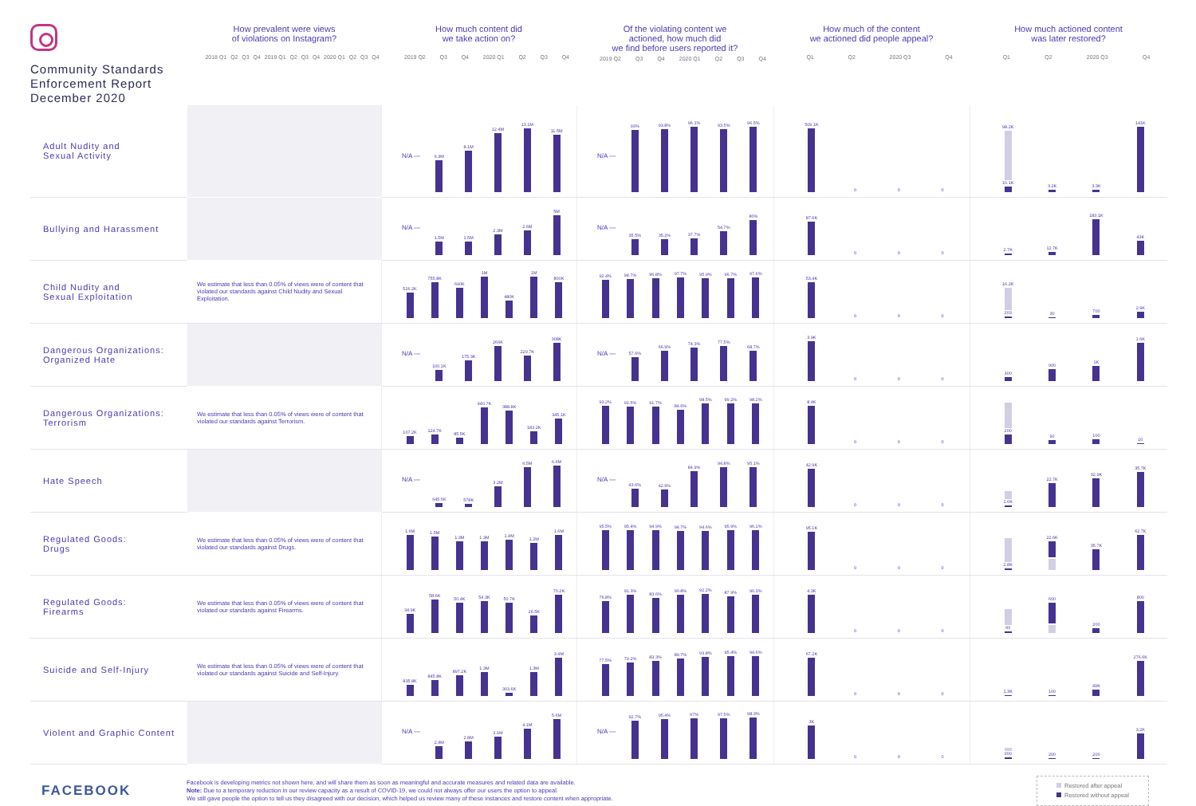| Community Standards Enforcement Report December 2020 | How prevalent were views of violations on Instagram? 2018 Q1 Q2 Q3 Q4 2019 Q1 Q2 Q3 Q4 2020 Q1 Q2 Q3 Q4 | How much content did we take action on? 2019 Q2 Q3 Q4 2020 Q1 Q2 Q3 Q4 | Of the violating content we actioned, how much did we find before users reported it? 2019 Q2 Q3 Q4 2020 Q1 Q2 Q3 Q4 | How much of the content we actioned did people appeal? Q1 Q2 2020 Q3 Q4 | How much actioned content was later restored? Q1 Q2 2020 Q3 Q4 |
| --- | --- | --- | --- | --- | --- |
| Adult Nudity and Sexual Activity | | N/A — 6.3M 8.1M 12.4M 13.1M 11.5M | N/A — 93% 93.8% 96.1% 93.5% 96.5% | 509.1K 0 0 0 | 98.2K 10.1K 3.2K 3.3K 141K |
| Bullying and Harassment | | N/A — 1.5M 1.5M 2.3M 2.6M 5M | N/A — 35.5% 35.2% 37.7% 54.7% 80% | 87.6K 0 0 0 | 2.7K 12.7K 183.1K 43K |
| Child Nudity and Sexual Exploitation | We estimate that less than 0.05% of views were of content that violated our standards against Child Nudity and Sexual Exploitation. | 526.2K 755.8K 690K 1M 480K 1M 800K | 92.4% 94.7% 96.8% 97.7% 95.9% 96.7% 97.6% | 53.4K 0 0 0 | 16.2K 203 30 700 2.9K |
| Dangerous Organizations: Organized Hate | | N/A — 100.1K 175.3K 266K 220.7K 308K | N/A — 57.6% 66.9% 74.3% 77.5% 68.7% | 3.9K 0 0 0 | 300 900 1K 1.6K |
| Dangerous Organizations: Terrorism | We estimate that less than 0.05% of views were of content that violated our standards against Terrorism. | 107.2K 124.7K 85.5K 440.7K 388.8K 183.2K 345.1K | 93.2% 91.5% 91.7% 84.6% 98.5% 99.2% 98.2% | 8.4K 0 0 0 | 200 90 100 10 |
| Hate Speech | | N/A — 645.6K 578K 3.2M 6.5M 6.6M | N/A — 43.6% 42.9% 84.9% 94.8% 95.1% | 42.9K 0 0 0 | 1.6K 22.7K 32.9K 35.7K |
| Regulated Goods: Drugs | We estimate that less than 0.05% of views were of content that violated our standards against Drugs. | 1.6M 1.5M 1.3M 1.3M 1.4M 1.2M 1.6M | 95.5% 95.4% 94.9% 94.7% 94.6% 95.9% 96.1% | 95.1K 0 0 0 | 2.8K 22.6K 35.7K 62.7K |
| Regulated Goods: Firearms | We estimate that less than 0.05% of views were of content that violated our standards against Firearms. | 34.9K 58.6K 50.4K 54.3K 50.7K 26.5K 70.2K | 76.8% 91.3% 83.6% 90.8% 92.2% 87.9% 90.3% | 4.3K 0 0 0 | 60 600 200 800 |
| Suicide and Self-Injury | We estimate that less than 0.05% of views were of content that violated our standards against Suicide and Self-Injury. | 835.8K 845.8K 897.2K 1.3M 303.6K 1.3M 3.4M | 77.5% 79.2% 83.3% 89.7% 93.8% 95.4% 94.6% | 67.2K 0 0 0 | 1.3K 100 49K 276.6K |
| Violent and Graphic Content | | N/A — 2.4M 2.8M 3.1M 4.1M 5.6M | N/A — 92.7% 95.4% 97% 97.5% 98.3% | 3K 0 0 0 | 300 200 200 3.2K |
FACEBOOK
Facebook is developing metrics not shown here, and will share them as soon as meaningful and accurate measures and related data are available.
Note: Due to a temporary reduction in our review capacity as a result of COVID-19, we could not always offer our users the option to appeal.
We still gave people the option to tell us they disagreed with our decision, which helped us review many of these instances and restore content when appropriate.
Restored after appeal
Restored without appeal